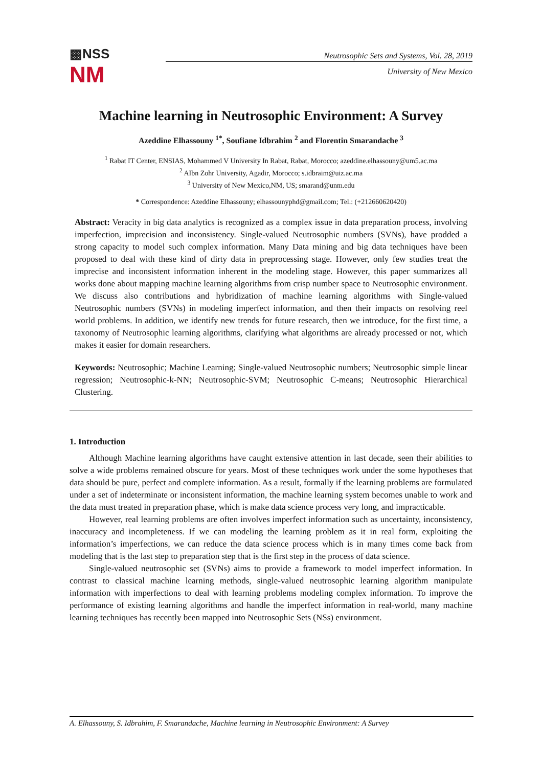▩NSS
NM
Neutrosophic Sets and Systems, Vol. 28, 2019
University of New Mexico
Machine learning in Neutrosophic Environment: A Survey
Azeddine Elhassouny <sup>1*</sup>, Soufiane Idbrahim <sup>2</sup> and Florentin Smarandache <sup>3</sup>
<sup>1</sup> Rabat IT Center, ENSIAS, Mohammed V University In Rabat, Rabat, Morocco; azeddine.elhassouny@um5.ac.ma
<sup>2</sup> AIbn Zohr University, Agadir, Morocco; s.idbraim@uiz.ac.ma
<sup>3</sup> University of New Mexico,NM, US; smarand@unm.edu
* Correspondence: Azeddine Elhassouny; elhassounyphd@gmail.com; Tel.: (+212660620420)
Abstract: Veracity in big data analytics is recognized as a complex issue in data preparation process, involving imperfection, imprecision and inconsistency. Single-valued Neutrosophic numbers (SVNs), have prodded a strong capacity to model such complex information. Many Data mining and big data techniques have been proposed to deal with these kind of dirty data in preprocessing stage. However, only few studies treat the imprecise and inconsistent information inherent in the modeling stage. However, this paper summarizes all works done about mapping machine learning algorithms from crisp number space to Neutrosophic environment. We discuss also contributions and hybridization of machine learning algorithms with Single-valued Neutrosophic numbers (SVNs) in modeling imperfect information, and then their impacts on resolving reel world problems. In addition, we identify new trends for future research, then we introduce, for the first time, a taxonomy of Neutrosophic learning algorithms, clarifying what algorithms are already processed or not, which makes it easier for domain researchers.
Keywords: Neutrosophic; Machine Learning; Single-valued Neutrosophic numbers; Neutrosophic simple linear regression; Neutrosophic-k-NN; Neutrosophic-SVM; Neutrosophic C-means; Neutrosophic Hierarchical Clustering.
1. Introduction
Although Machine learning algorithms have caught extensive attention in last decade, seen their abilities to solve a wide problems remained obscure for years. Most of these techniques work under the some hypotheses that data should be pure, perfect and complete information. As a result, formally if the learning problems are formulated under a set of indeterminate or inconsistent information, the machine learning system becomes unable to work and the data must treated in preparation phase, which is make data science process very long, and impracticable.
However, real learning problems are often involves imperfect information such as uncertainty, inconsistency, inaccuracy and incompleteness. If we can modeling the learning problem as it in real form, exploiting the information’s imperfections, we can reduce the data science process which is in many times come back from modeling that is the last step to preparation step that is the first step in the process of data science.
Single-valued neutrosophic set (SVNs) aims to provide a framework to model imperfect information. In contrast to classical machine learning methods, single-valued neutrosophic learning algorithm manipulate information with imperfections to deal with learning problems modeling complex information. To improve the performance of existing learning algorithms and handle the imperfect information in real-world, many machine learning techniques has recently been mapped into Neutrosophic Sets (NSs) environment.
A. Elhassouny, S. Idbrahim, F. Smarandache, Machine learning in Neutrosophic Environment: A Survey